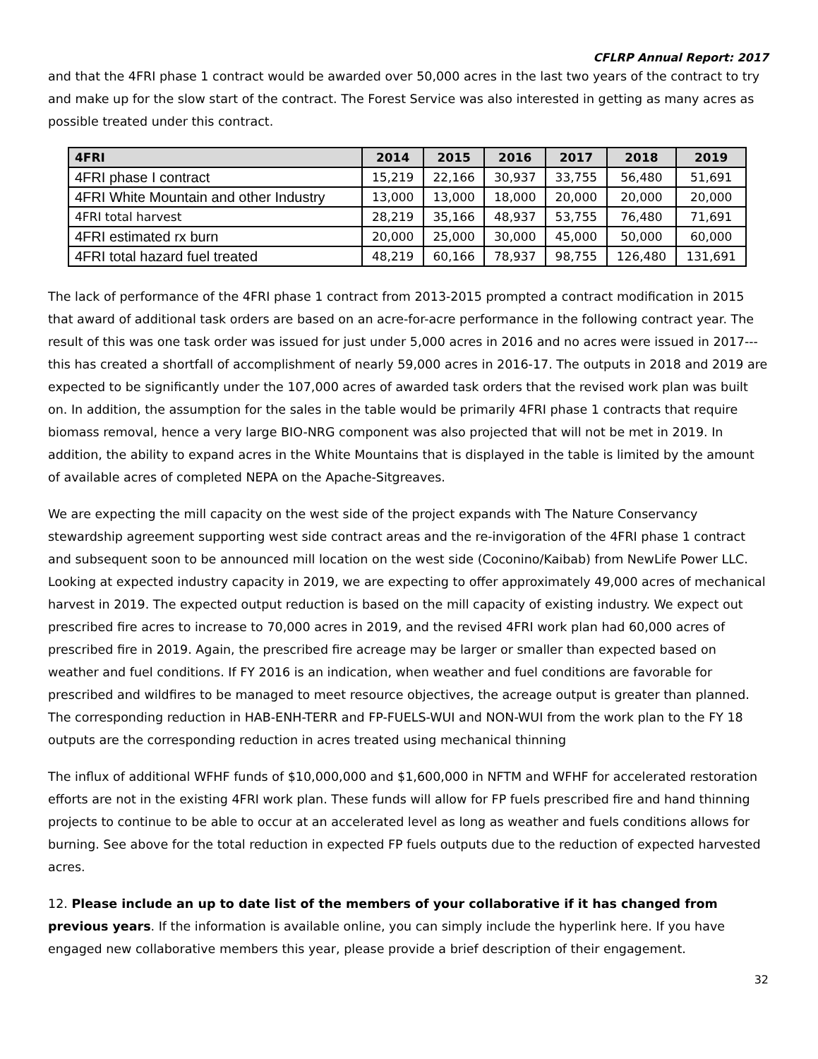CFLRP Annual Report: 2017
and that the 4FRI phase 1 contract would be awarded over 50,000 acres in the last two years of the contract to try and make up for the slow start of the contract. The Forest Service was also interested in getting as many acres as possible treated under this contract.
| 4FRI | 2014 | 2015 | 2016 | 2017 | 2018 | 2019 |
| --- | --- | --- | --- | --- | --- | --- |
| 4FRI phase I contract | 15,219 | 22,166 | 30,937 | 33,755 | 56,480 | 51,691 |
| 4FRI White Mountain and other Industry | 13,000 | 13,000 | 18,000 | 20,000 | 20,000 | 20,000 |
| 4FRI total harvest | 28,219 | 35,166 | 48,937 | 53,755 | 76,480 | 71,691 |
| 4FRI estimated rx burn | 20,000 | 25,000 | 30,000 | 45,000 | 50,000 | 60,000 |
| 4FRI total hazard fuel treated | 48,219 | 60,166 | 78,937 | 98,755 | 126,480 | 131,691 |
The lack of performance of the 4FRI phase 1 contract from 2013-2015 prompted a contract modification in 2015 that award of additional task orders are based on an acre-for-acre performance in the following contract year. The result of this was one task order was issued for just under 5,000 acres in 2016 and no acres were issued in 2017---this has created a shortfall of accomplishment of nearly 59,000 acres in 2016-17. The outputs in 2018 and 2019 are expected to be significantly under the 107,000 acres of awarded task orders that the revised work plan was built on. In addition, the assumption for the sales in the table would be primarily 4FRI phase 1 contracts that require biomass removal, hence a very large BIO-NRG component was also projected that will not be met in 2019. In addition, the ability to expand acres in the White Mountains that is displayed in the table is limited by the amount of available acres of completed NEPA on the Apache-Sitgreaves.
We are expecting the mill capacity on the west side of the project expands with The Nature Conservancy stewardship agreement supporting west side contract areas and the re-invigoration of the 4FRI phase 1 contract and subsequent soon to be announced mill location on the west side (Coconino/Kaibab) from NewLife Power LLC. Looking at expected industry capacity in 2019, we are expecting to offer approximately 49,000 acres of mechanical harvest in 2019. The expected output reduction is based on the mill capacity of existing industry. We expect out prescribed fire acres to increase to 70,000 acres in 2019, and the revised 4FRI work plan had 60,000 acres of prescribed fire in 2019. Again, the prescribed fire acreage may be larger or smaller than expected based on weather and fuel conditions. If FY 2016 is an indication, when weather and fuel conditions are favorable for prescribed and wildfires to be managed to meet resource objectives, the acreage output is greater than planned. The corresponding reduction in HAB-ENH-TERR and FP-FUELS-WUI and NON-WUI from the work plan to the FY 18 outputs are the corresponding reduction in acres treated using mechanical thinning
The influx of additional WFHF funds of $10,000,000 and $1,600,000 in NFTM and WFHF for accelerated restoration efforts are not in the existing 4FRI work plan. These funds will allow for FP fuels prescribed fire and hand thinning projects to continue to be able to occur at an accelerated level as long as weather and fuels conditions allows for burning. See above for the total reduction in expected FP fuels outputs due to the reduction of expected harvested acres.
12. Please include an up to date list of the members of your collaborative if it has changed from previous years. If the information is available online, you can simply include the hyperlink here. If you have engaged new collaborative members this year, please provide a brief description of their engagement.
32